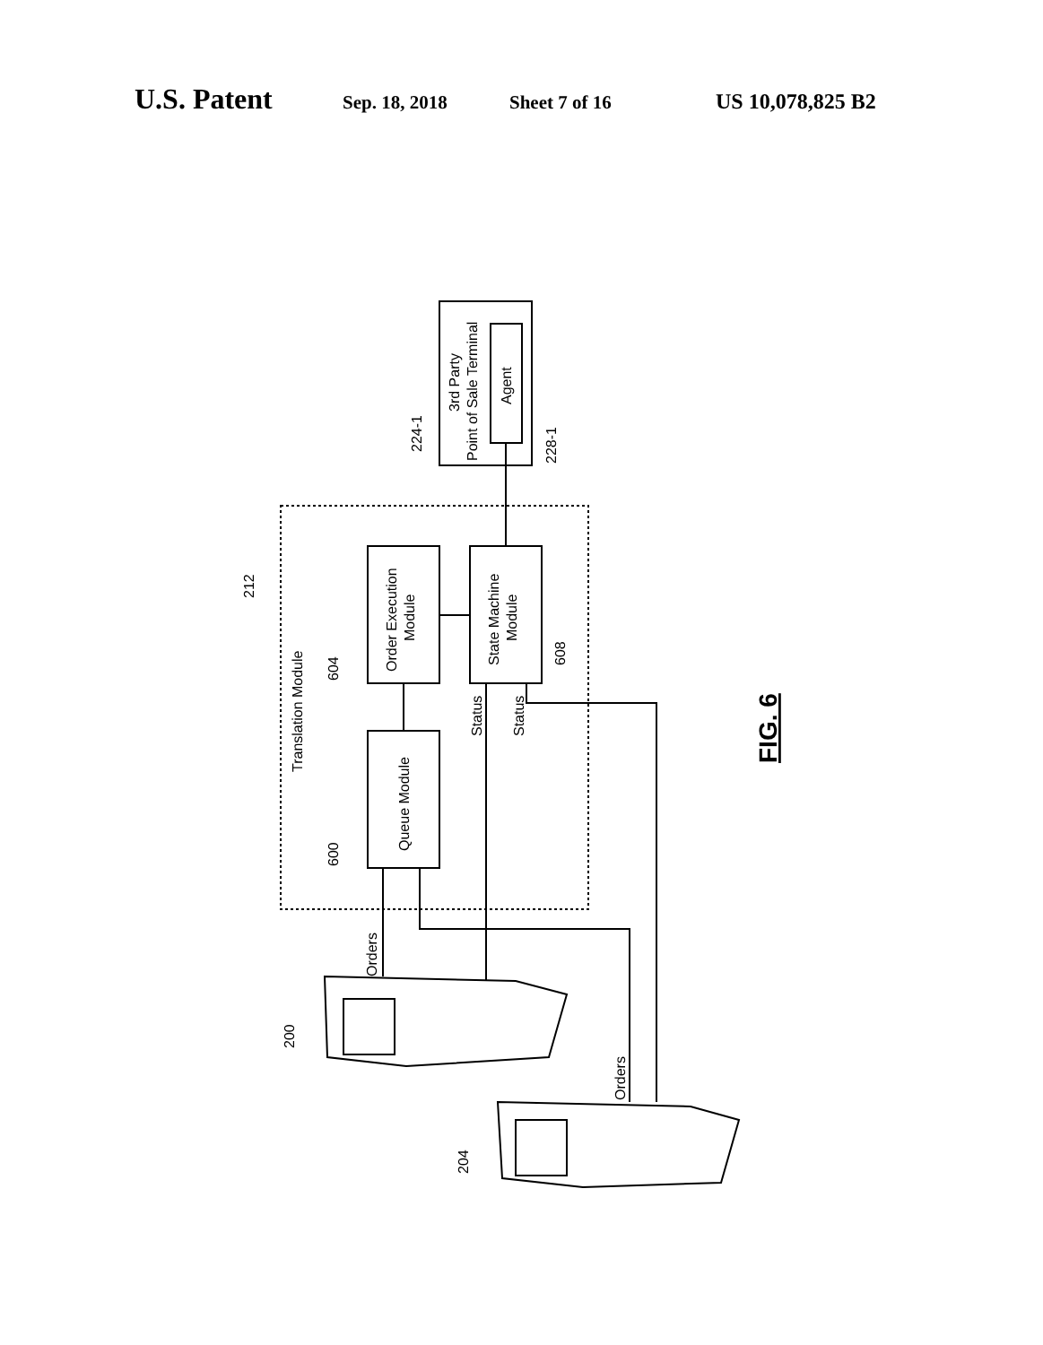U.S. Patent Sep. 18, 2018 Sheet 7 of 16 US 10,078,825 B2
3rd Party
Point of Sale Terminal
Agent
224-1
228-1
212
Translation Module
Order Execution
Module
State Machine
Module
Queue Module
604
608
600
Status
Status
Orders
Orders
200
204
FIG. 6